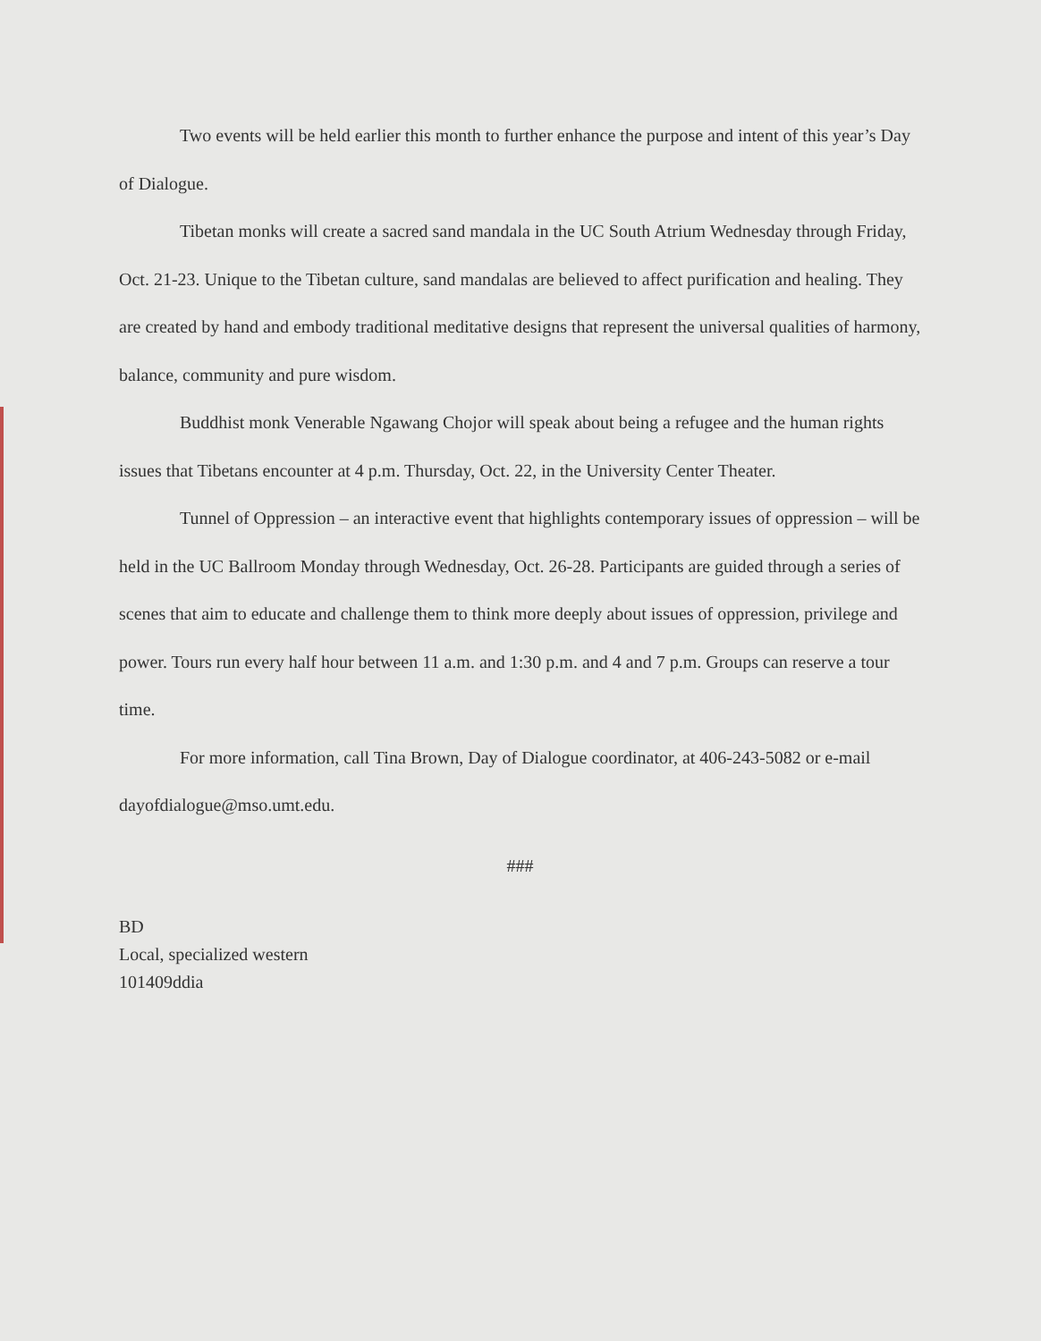Two events will be held earlier this month to further enhance the purpose and intent of this year’s Day of Dialogue.
Tibetan monks will create a sacred sand mandala in the UC South Atrium Wednesday through Friday, Oct. 21-23. Unique to the Tibetan culture, sand mandalas are believed to affect purification and healing. They are created by hand and embody traditional meditative designs that represent the universal qualities of harmony, balance, community and pure wisdom.
Buddhist monk Venerable Ngawang Chojor will speak about being a refugee and the human rights issues that Tibetans encounter at 4 p.m. Thursday, Oct. 22, in the University Center Theater.
Tunnel of Oppression – an interactive event that highlights contemporary issues of oppression – will be held in the UC Ballroom Monday through Wednesday, Oct. 26-28. Participants are guided through a series of scenes that aim to educate and challenge them to think more deeply about issues of oppression, privilege and power. Tours run every half hour between 11 a.m. and 1:30 p.m. and 4 and 7 p.m. Groups can reserve a tour time.
For more information, call Tina Brown, Day of Dialogue coordinator, at 406-243-5082 or e-mail dayofdialogue@mso.umt.edu.
###
BD
Local, specialized western
101409ddia